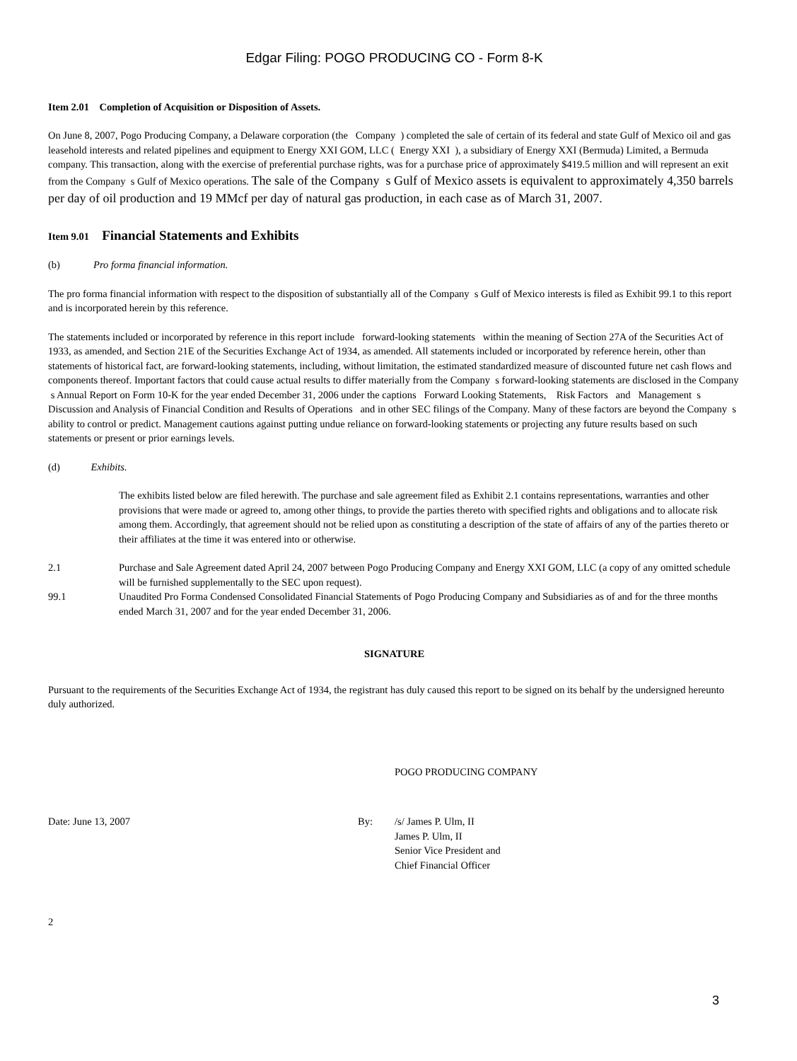Edgar Filing: POGO PRODUCING CO - Form 8-K
Item 2.01 Completion of Acquisition or Disposition of Assets.
On June 8, 2007, Pogo Producing Company, a Delaware corporation (the Company ) completed the sale of certain of its federal and state Gulf of Mexico oil and gas leasehold interests and related pipelines and equipment to Energy XXI GOM, LLC ( Energy XXI ), a subsidiary of Energy XXI (Bermuda) Limited, a Bermuda company. This transaction, along with the exercise of preferential purchase rights, was for a purchase price of approximately $419.5 million and will represent an exit from the Company s Gulf of Mexico operations. The sale of the Company s Gulf of Mexico assets is equivalent to approximately 4,350 barrels per day of oil production and 19 MMcf per day of natural gas production, in each case as of March 31, 2007.
Item 9.01 Financial Statements and Exhibits
(b) Pro forma financial information.
The pro forma financial information with respect to the disposition of substantially all of the Company s Gulf of Mexico interests is filed as Exhibit 99.1 to this report and is incorporated herein by this reference.
The statements included or incorporated by reference in this report include forward-looking statements within the meaning of Section 27A of the Securities Act of 1933, as amended, and Section 21E of the Securities Exchange Act of 1934, as amended. All statements included or incorporated by reference herein, other than statements of historical fact, are forward-looking statements, including, without limitation, the estimated standardized measure of discounted future net cash flows and components thereof. Important factors that could cause actual results to differ materially from the Company s forward-looking statements are disclosed in the Company s Annual Report on Form 10-K for the year ended December 31, 2006 under the captions Forward Looking Statements, Risk Factors and Management s Discussion and Analysis of Financial Condition and Results of Operations and in other SEC filings of the Company. Many of these factors are beyond the Company s ability to control or predict. Management cautions against putting undue reliance on forward-looking statements or projecting any future results based on such statements or present or prior earnings levels.
(d) Exhibits.
The exhibits listed below are filed herewith. The purchase and sale agreement filed as Exhibit 2.1 contains representations, warranties and other provisions that were made or agreed to, among other things, to provide the parties thereto with specified rights and obligations and to allocate risk among them. Accordingly, that agreement should not be relied upon as constituting a description of the state of affairs of any of the parties thereto or their affiliates at the time it was entered into or otherwise.
2.1 Purchase and Sale Agreement dated April 24, 2007 between Pogo Producing Company and Energy XXI GOM, LLC (a copy of any omitted schedule will be furnished supplementally to the SEC upon request).
99.1 Unaudited Pro Forma Condensed Consolidated Financial Statements of Pogo Producing Company and Subsidiaries as of and for the three months ended March 31, 2007 and for the year ended December 31, 2006.
SIGNATURE
Pursuant to the requirements of the Securities Exchange Act of 1934, the registrant has duly caused this report to be signed on its behalf by the undersigned hereunto duly authorized.
POGO PRODUCING COMPANY
Date: June 13, 2007 By: /s/ James P. Ulm, II
James P. Ulm, II
Senior Vice President and
Chief Financial Officer
2
3